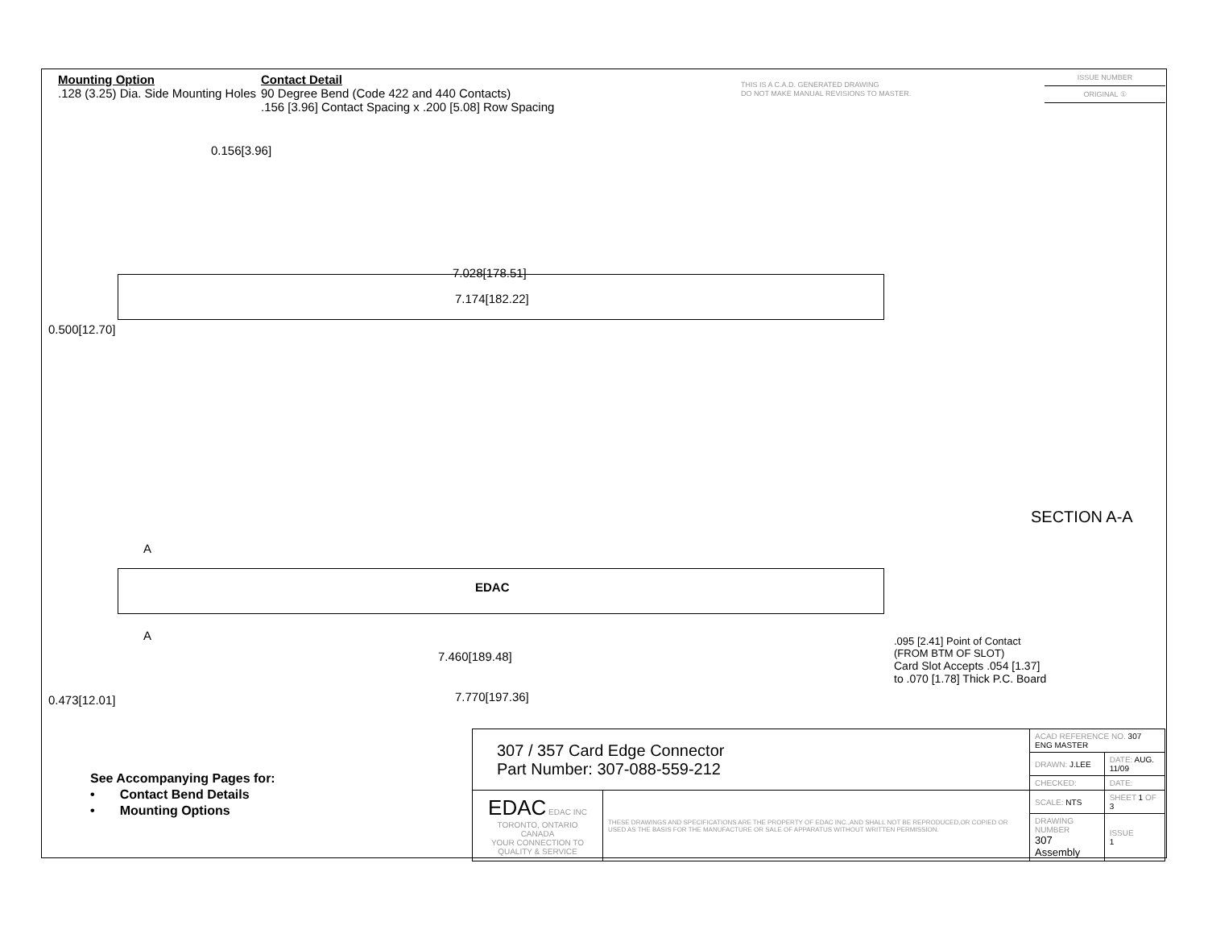Mounting Option
.128 (3.25) Dia. Side Mounting Holes
Contact Detail
90 Degree Bend (Code 422 and 440 Contacts)
.156 [3.96] Contact Spacing x .200 [5.08] Row Spacing
THIS IS A C.A.D. GENERATED DRAWING
DO NOT MAKE MANUAL REVISIONS TO MASTER.
ISSUE NUMBER
ORIGINAL ①
0.156[3.96]
7.028[178.51]
7.174[182.22]
0.500[12.70]
SECTION A-A
A
EDAC
A
7.460[189.48]
7.770[197.36]
0.473[12.01]
.095 [2.41] Point of Contact
(FROM BTM OF SLOT)
Card Slot Accepts .054 [1.37]
to .070 [1.78] Thick P.C. Board
See Accompanying Pages for:
• Contact Bend Details
• Mounting Options
| 307 / 357 Card Edge Connector Part Number: 307-088-559-212 | | ACAD REFERENCE NO. 307 ENG MASTER | | |
| | | DRAWN: J.LEE | DATE: AUG. 11/09 | |
| | | CHECKED: | DATE: | |
| EDAC EDAC INC TORONTO, ONTARIO CANADA YOUR CONNECTION TO QUALITY & SERVICE | THESE DRAWINGS AND SPECIFICATIONS ARE THE PROPERTY OF EDAC INC.,AND SHALL NOT BE REPRODUCED,OR COPIED OR USED AS THE BASIS FOR THE MANUFACTURE OR SALE OF APPARATUS WITHOUT WRITTEN PERMISSION. | SCALE: NTS | SHEET 1 OF 3 | |
| | | DRAWING NUMBER 307 Assembly | | ISSUE 1 |